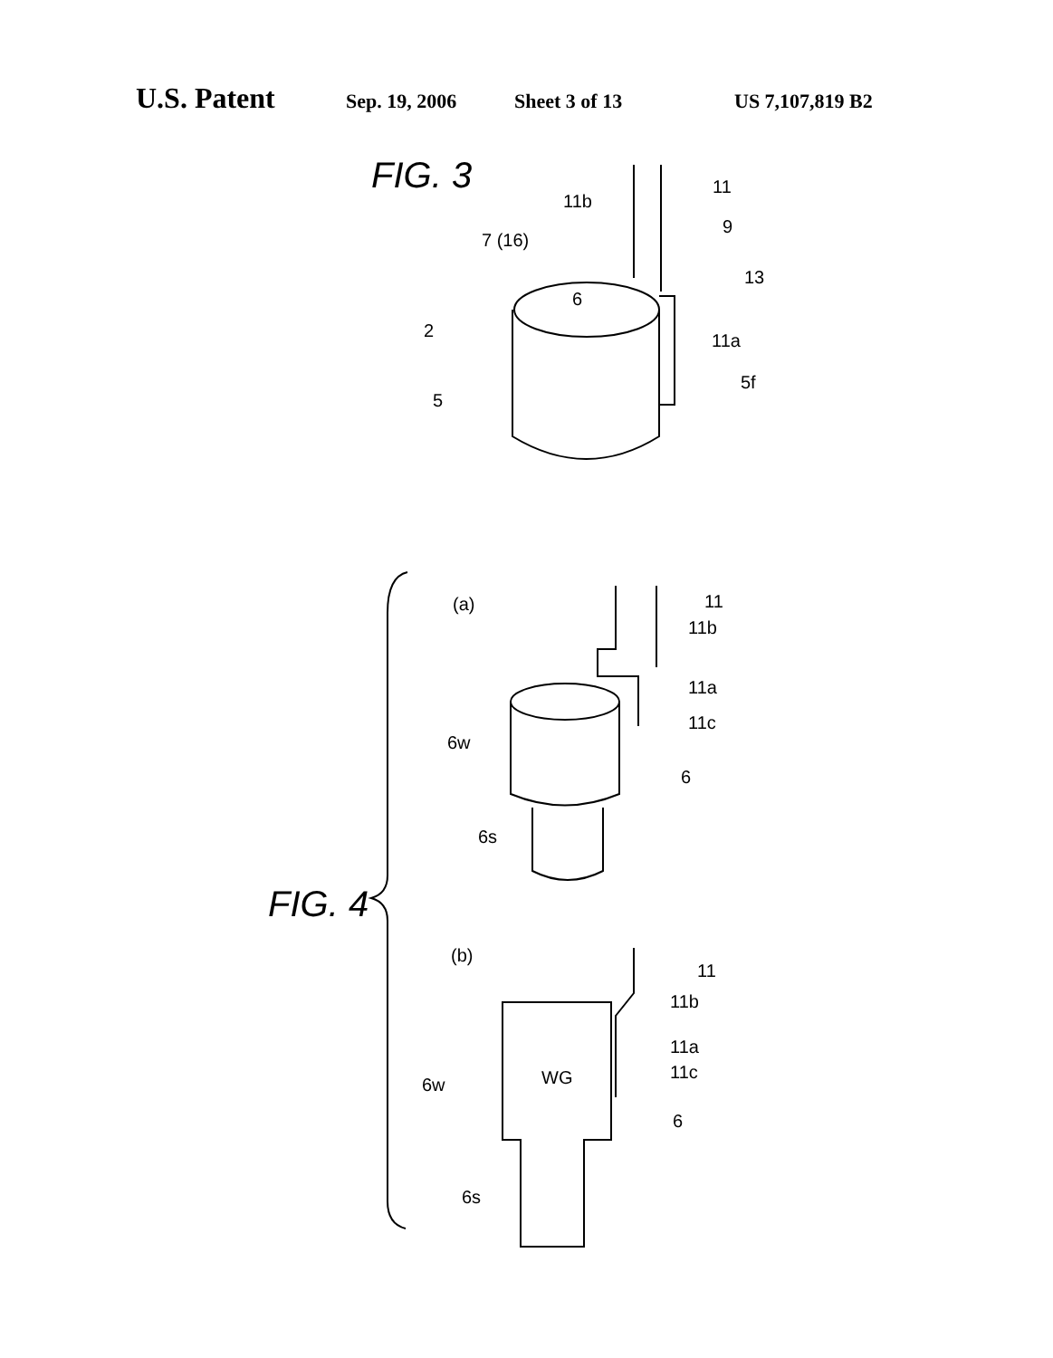U.S. Patent Sep. 19, 2006 Sheet 3 of 13 US 7,107,819 B2
FIG. 3
11
11b
9
7 (16)
13
6
2
11a
5f
5
FIG. 4
(a)
11
11b
11a
11c
6w
6
6s
(b)
11
11b
11a
11c
WG
6w
6
6s